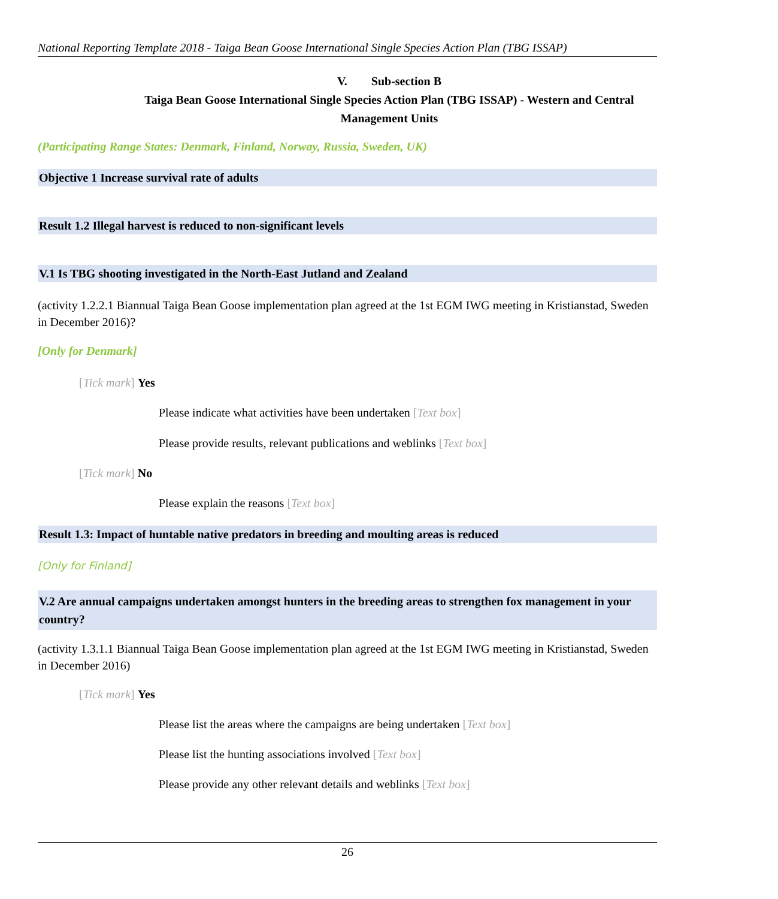National Reporting Template 2018 - Taiga Bean Goose International Single Species Action Plan (TBG ISSAP)
V. Sub-section B
Taiga Bean Goose International Single Species Action Plan (TBG ISSAP) - Western and Central Management Units
(Participating Range States: Denmark, Finland, Norway, Russia, Sweden, UK)
Objective 1 Increase survival rate of adults
Result 1.2 Illegal harvest is reduced to non-significant levels
V.1 Is TBG shooting investigated in the North-East Jutland and Zealand
(activity 1.2.2.1 Biannual Taiga Bean Goose implementation plan agreed at the 1st EGM IWG meeting in Kristianstad, Sweden in December 2016)?
[Only for Denmark]
[Tick mark] Yes
Please indicate what activities have been undertaken [Text box]
Please provide results, relevant publications and weblinks [Text box]
[Tick mark] No
Please explain the reasons [Text box]
Result 1.3: Impact of huntable native predators in breeding and moulting areas is reduced
[Only for Finland]
V.2 Are annual campaigns undertaken amongst hunters in the breeding areas to strengthen fox management in your country?
(activity 1.3.1.1 Biannual Taiga Bean Goose implementation plan agreed at the 1st EGM IWG meeting in Kristianstad, Sweden in December 2016)
[Tick mark] Yes
Please list the areas where the campaigns are being undertaken [Text box]
Please list the hunting associations involved [Text box]
Please provide any other relevant details and weblinks [Text box]
26